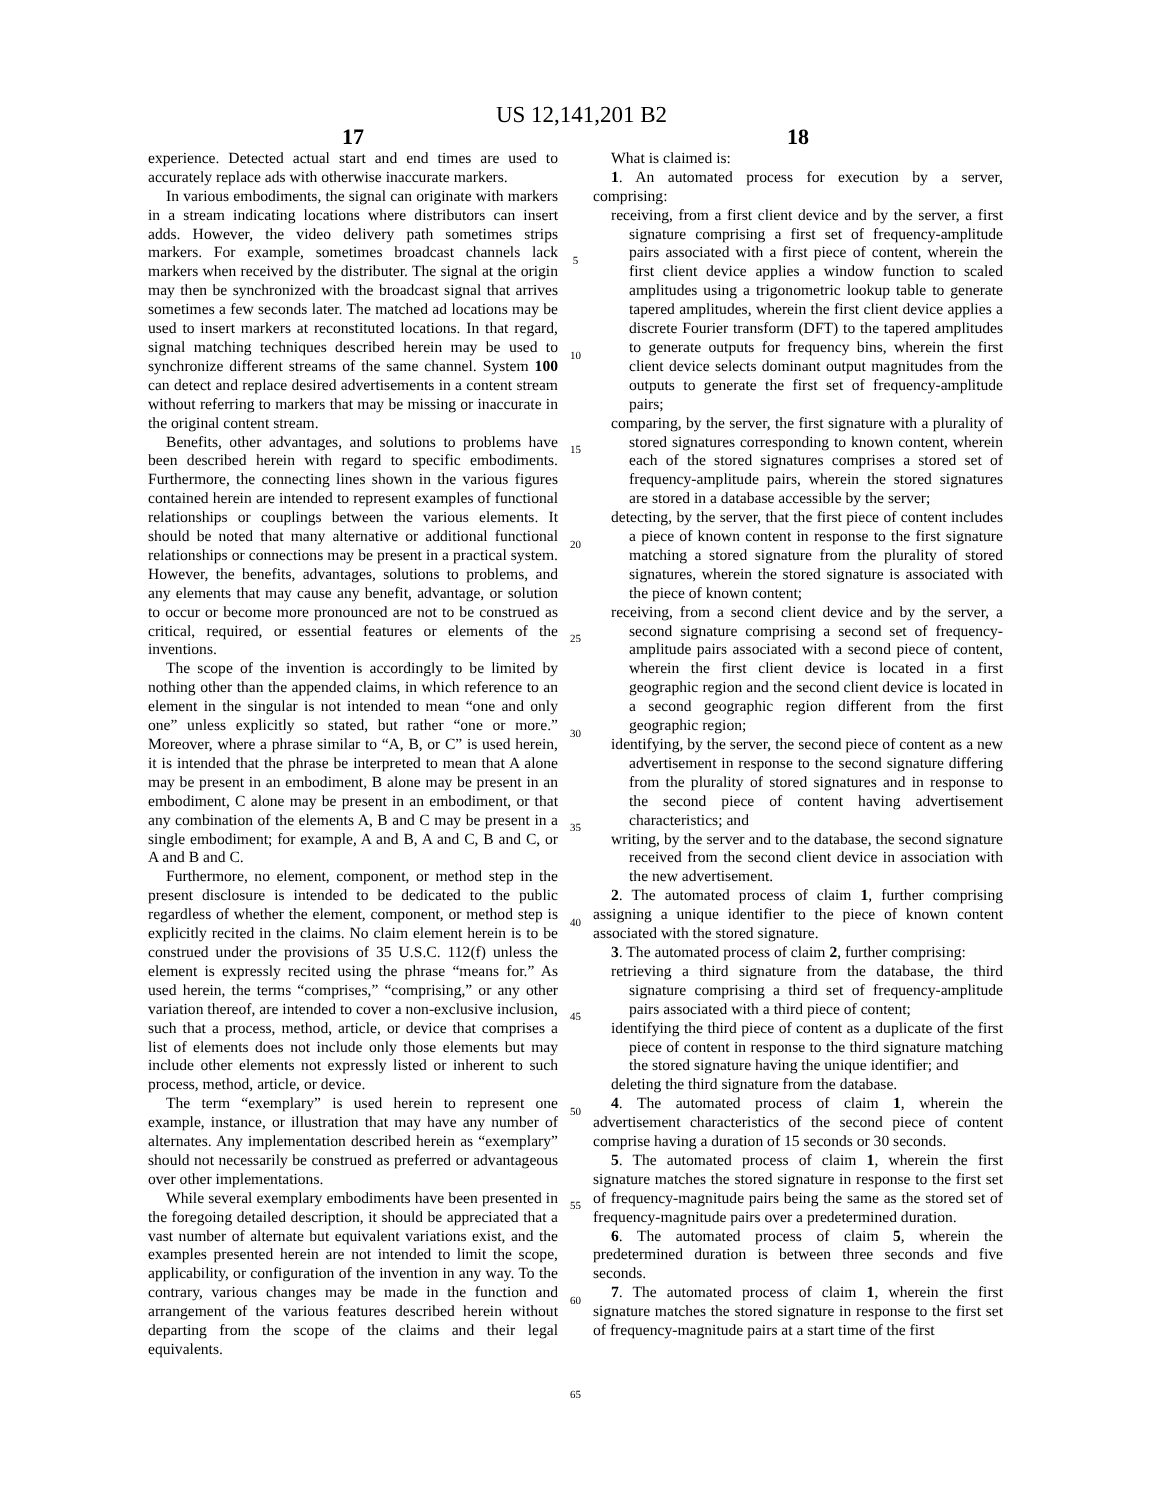US 12,141,201 B2
17
experience. Detected actual start and end times are used to accurately replace ads with otherwise inaccurate markers.
In various embodiments, the signal can originate with markers in a stream indicating locations where distributors can insert adds. However, the video delivery path sometimes strips markers. For example, sometimes broadcast channels lack markers when received by the distributer. The signal at the origin may then be synchronized with the broadcast signal that arrives sometimes a few seconds later. The matched ad locations may be used to insert markers at reconstituted locations. In that regard, signal matching techniques described herein may be used to synchronize different streams of the same channel. System 100 can detect and replace desired advertisements in a content stream without referring to markers that may be missing or inaccurate in the original content stream.
Benefits, other advantages, and solutions to problems have been described herein with regard to specific embodiments. Furthermore, the connecting lines shown in the various figures contained herein are intended to represent examples of functional relationships or couplings between the various elements. It should be noted that many alternative or additional functional relationships or connections may be present in a practical system. However, the benefits, advantages, solutions to problems, and any elements that may cause any benefit, advantage, or solution to occur or become more pronounced are not to be construed as critical, required, or essential features or elements of the inventions.
The scope of the invention is accordingly to be limited by nothing other than the appended claims, in which reference to an element in the singular is not intended to mean “one and only one” unless explicitly so stated, but rather “one or more.” Moreover, where a phrase similar to “A, B, or C” is used herein, it is intended that the phrase be interpreted to mean that A alone may be present in an embodiment, B alone may be present in an embodiment, C alone may be present in an embodiment, or that any combination of the elements A, B and C may be present in a single embodiment; for example, A and B, A and C, B and C, or A and B and C.
Furthermore, no element, component, or method step in the present disclosure is intended to be dedicated to the public regardless of whether the element, component, or method step is explicitly recited in the claims. No claim element herein is to be construed under the provisions of 35 U.S.C. 112(f) unless the element is expressly recited using the phrase “means for.” As used herein, the terms “comprises,” “comprising,” or any other variation thereof, are intended to cover a non-exclusive inclusion, such that a process, method, article, or device that comprises a list of elements does not include only those elements but may include other elements not expressly listed or inherent to such process, method, article, or device.
The term “exemplary” is used herein to represent one example, instance, or illustration that may have any number of alternates. Any implementation described herein as “exemplary” should not necessarily be construed as preferred or advantageous over other implementations.
While several exemplary embodiments have been presented in the foregoing detailed description, it should be appreciated that a vast number of alternate but equivalent variations exist, and the examples presented herein are not intended to limit the scope, applicability, or configuration of the invention in any way. To the contrary, various changes may be made in the function and arrangement of the various features described herein without departing from the scope of the claims and their legal equivalents.
5
10
15
20
25
30
35
40
45
50
55
60
65
18
What is claimed is:
1. An automated process for execution by a server, comprising:
receiving, from a first client device and by the server, a first signature comprising a first set of frequency-amplitude pairs associated with a first piece of content, wherein the first client device applies a window function to scaled amplitudes using a trigonometric lookup table to generate tapered amplitudes, wherein the first client device applies a discrete Fourier transform (DFT) to the tapered amplitudes to generate outputs for frequency bins, wherein the first client device selects dominant output magnitudes from the outputs to generate the first set of frequency-amplitude pairs;
comparing, by the server, the first signature with a plurality of stored signatures corresponding to known content, wherein each of the stored signatures comprises a stored set of frequency-amplitude pairs, wherein the stored signatures are stored in a database accessible by the server;
detecting, by the server, that the first piece of content includes a piece of known content in response to the first signature matching a stored signature from the plurality of stored signatures, wherein the stored signature is associated with the piece of known content;
receiving, from a second client device and by the server, a second signature comprising a second set of frequency-amplitude pairs associated with a second piece of content, wherein the first client device is located in a first geographic region and the second client device is located in a second geographic region different from the first geographic region;
identifying, by the server, the second piece of content as a new advertisement in response to the second signature differing from the plurality of stored signatures and in response to the second piece of content having advertisement characteristics; and
writing, by the server and to the database, the second signature received from the second client device in association with the new advertisement.
2. The automated process of claim 1, further comprising assigning a unique identifier to the piece of known content associated with the stored signature.
3. The automated process of claim 2, further comprising:
retrieving a third signature from the database, the third signature comprising a third set of frequency-amplitude pairs associated with a third piece of content;
identifying the third piece of content as a duplicate of the first piece of content in response to the third signature matching the stored signature having the unique identifier; and
deleting the third signature from the database.
4. The automated process of claim 1, wherein the advertisement characteristics of the second piece of content comprise having a duration of 15 seconds or 30 seconds.
5. The automated process of claim 1, wherein the first signature matches the stored signature in response to the first set of frequency-magnitude pairs being the same as the stored set of frequency-magnitude pairs over a predetermined duration.
6. The automated process of claim 5, wherein the predetermined duration is between three seconds and five seconds.
7. The automated process of claim 1, wherein the first signature matches the stored signature in response to the first set of frequency-magnitude pairs at a start time of the first